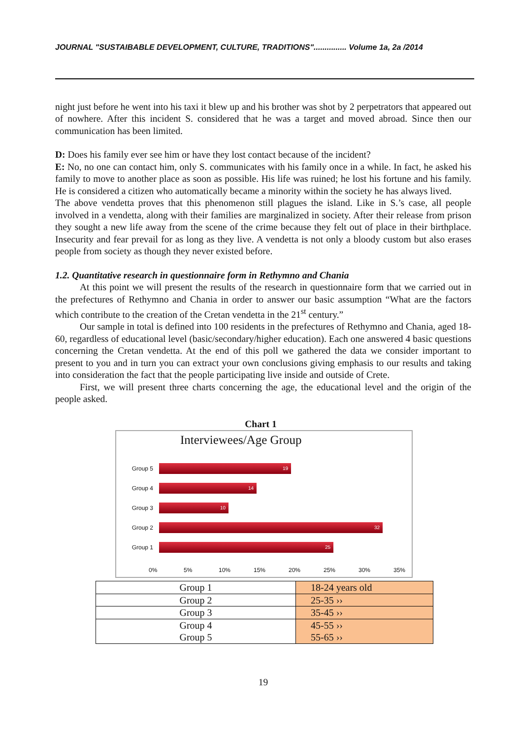JOURNAL "SUSTAIBABLE DEVELOPMENT, CULTURE, TRADITIONS"............... Volume 1a, 2a /2014
night just before he went into his taxi it blew up and his brother was shot by 2 perpetrators that appeared out of nowhere. After this incident S. considered that he was a target and moved abroad. Since then our communication has been limited.
D: Does his family ever see him or have they lost contact because of the incident?
E: No, no one can contact him, only S. communicates with his family once in a while. In fact, he asked his family to move to another place as soon as possible. His life was ruined; he lost his fortune and his family. He is considered a citizen who automatically became a minority within the society he has always lived.
The above vendetta proves that this phenomenon still plagues the island. Like in S.’s case, all people involved in a vendetta, along with their families are marginalized in society. After their release from prison they sought a new life away from the scene of the crime because they felt out of place in their birthplace. Insecurity and fear prevail for as long as they live. A vendetta is not only a bloody custom but also erases people from society as though they never existed before.
1.2. Quantitative research in questionnaire form in Rethymno and Chania
At this point we will present the results of the research in questionnaire form that we carried out in the prefectures of Rethymno and Chania in order to answer our basic assumption “What are the factors which contribute to the creation of the Cretan vendetta in the 21<sup>st</sup> century.”
Our sample in total is defined into 100 residents in the prefectures of Rethymno and Chania, aged 18-60, regardless of educational level (basic/secondary/higher education). Each one answered 4 basic questions concerning the Cretan vendetta. At the end of this poll we gathered the data we consider important to present to you and in turn you can extract your own conclusions giving emphasis to our results and taking into consideration the fact that the people participating live inside and outside of Crete.
First, we will present three charts concerning the age, the educational level and the origin of the people asked.
Chart 1
Interviewees/Age Group
Group 5
19
Group 4
14
Group 3
10
Group 2
32
Group 1
25
0% 5% 10% 15% 20% 25% 30% 35%
| Group 1 | 18-24 years old |
| Group 2 | 25-35 ›› |
| Group 3 | 35-45 ›› |
| Group 4 Group 5 | 45-55 ›› 55-65 ›› |
19